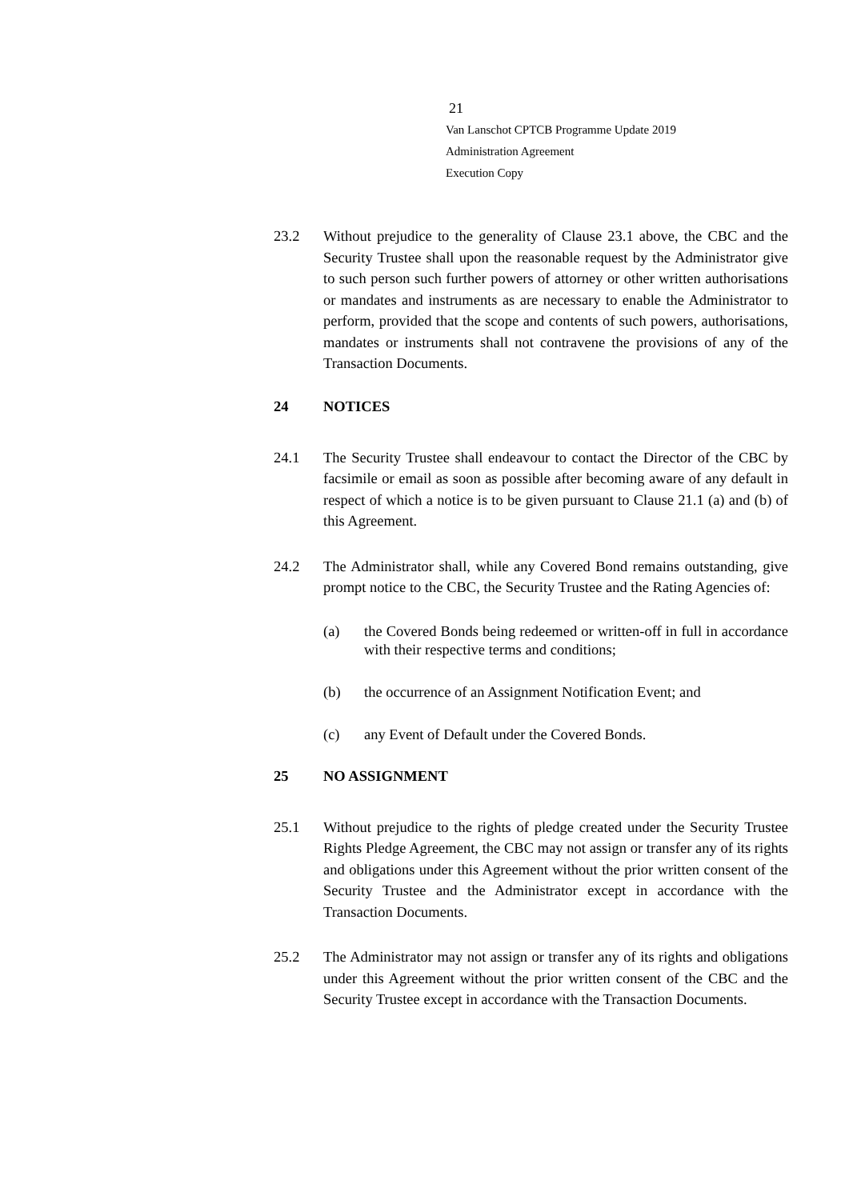21
Van Lanschot CPTCB Programme Update 2019
Administration Agreement
Execution Copy
23.2 Without prejudice to the generality of Clause 23.1 above, the CBC and the Security Trustee shall upon the reasonable request by the Administrator give to such person such further powers of attorney or other written authorisations or mandates and instruments as are necessary to enable the Administrator to perform, provided that the scope and contents of such powers, authorisations, mandates or instruments shall not contravene the provisions of any of the Transaction Documents.
24 NOTICES
24.1 The Security Trustee shall endeavour to contact the Director of the CBC by facsimile or email as soon as possible after becoming aware of any default in respect of which a notice is to be given pursuant to Clause 21.1 (a) and (b) of this Agreement.
24.2 The Administrator shall, while any Covered Bond remains outstanding, give prompt notice to the CBC, the Security Trustee and the Rating Agencies of:
(a) the Covered Bonds being redeemed or written-off in full in accordance with their respective terms and conditions;
(b) the occurrence of an Assignment Notification Event; and
(c) any Event of Default under the Covered Bonds.
25 NO ASSIGNMENT
25.1 Without prejudice to the rights of pledge created under the Security Trustee Rights Pledge Agreement, the CBC may not assign or transfer any of its rights and obligations under this Agreement without the prior written consent of the Security Trustee and the Administrator except in accordance with the Transaction Documents.
25.2 The Administrator may not assign or transfer any of its rights and obligations under this Agreement without the prior written consent of the CBC and the Security Trustee except in accordance with the Transaction Documents.